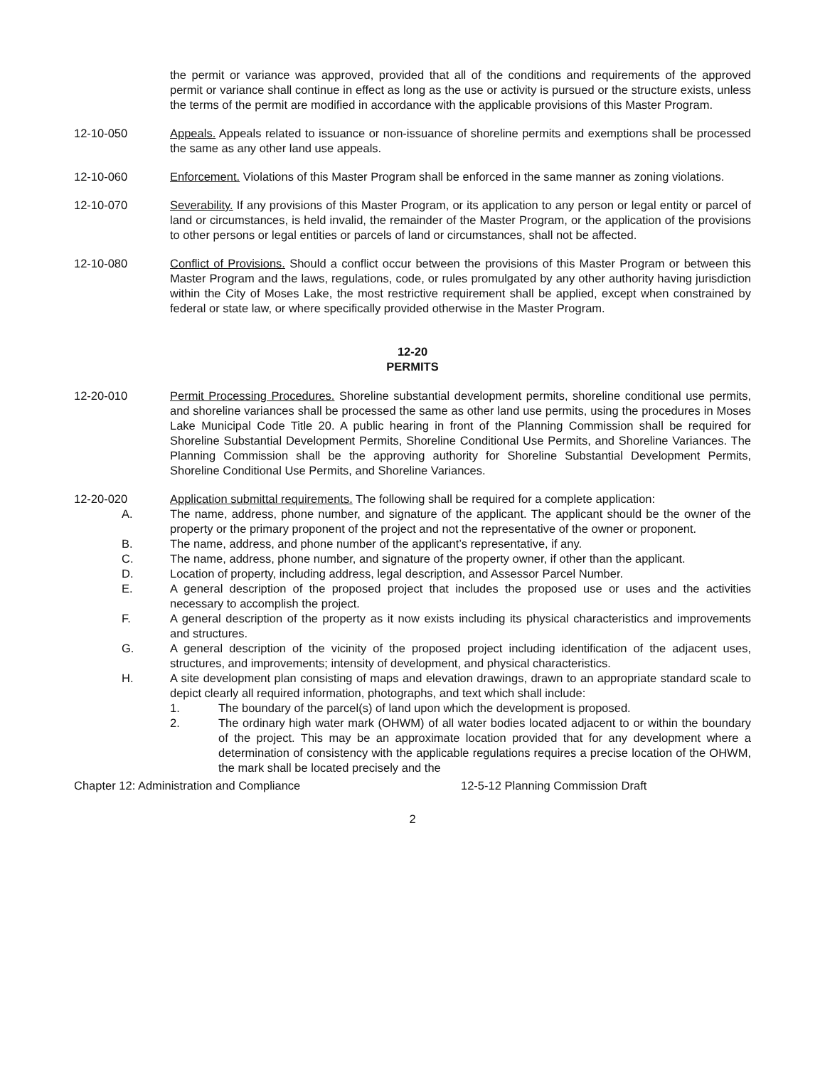the permit or variance was approved, provided that all of the conditions and requirements of the approved permit or variance shall continue in effect as long as the use or activity is pursued or the structure exists, unless the terms of the permit are modified in accordance with the applicable provisions of this Master Program.
12-10-050 Appeals. Appeals related to issuance or non-issuance of shoreline permits and exemptions shall be processed the same as any other land use appeals.
12-10-060 Enforcement. Violations of this Master Program shall be enforced in the same manner as zoning violations.
12-10-070 Severability. If any provisions of this Master Program, or its application to any person or legal entity or parcel of land or circumstances, is held invalid, the remainder of the Master Program, or the application of the provisions to other persons or legal entities or parcels of land or circumstances, shall not be affected.
12-10-080 Conflict of Provisions. Should a conflict occur between the provisions of this Master Program or between this Master Program and the laws, regulations, code, or rules promulgated by any other authority having jurisdiction within the City of Moses Lake, the most restrictive requirement shall be applied, except when constrained by federal or state law, or where specifically provided otherwise in the Master Program.
12-20
PERMITS
12-20-010 Permit Processing Procedures. Shoreline substantial development permits, shoreline conditional use permits, and shoreline variances shall be processed the same as other land use permits, using the procedures in Moses Lake Municipal Code Title 20. A public hearing in front of the Planning Commission shall be required for Shoreline Substantial Development Permits, Shoreline Conditional Use Permits, and Shoreline Variances. The Planning Commission shall be the approving authority for Shoreline Substantial Development Permits, Shoreline Conditional Use Permits, and Shoreline Variances.
12-20-020 Application submittal requirements. The following shall be required for a complete application:
A. The name, address, phone number, and signature of the applicant. The applicant should be the owner of the property or the primary proponent of the project and not the representative of the owner or proponent.
B. The name, address, and phone number of the applicant’s representative, if any.
C. The name, address, phone number, and signature of the property owner, if other than the applicant.
D. Location of property, including address, legal description, and Assessor Parcel Number.
E. A general description of the proposed project that includes the proposed use or uses and the activities necessary to accomplish the project.
F. A general description of the property as it now exists including its physical characteristics and improvements and structures.
G. A general description of the vicinity of the proposed project including identification of the adjacent uses, structures, and improvements; intensity of development, and physical characteristics.
H. A site development plan consisting of maps and elevation drawings, drawn to an appropriate standard scale to depict clearly all required information, photographs, and text which shall include:
1. The boundary of the parcel(s) of land upon which the development is proposed.
2. The ordinary high water mark (OHWM) of all water bodies located adjacent to or within the boundary of the project. This may be an approximate location provided that for any development where a determination of consistency with the applicable regulations requires a precise location of the OHWM, the mark shall be located precisely and the
Chapter 12: Administration and Compliance 12-5-12 Planning Commission Draft
2